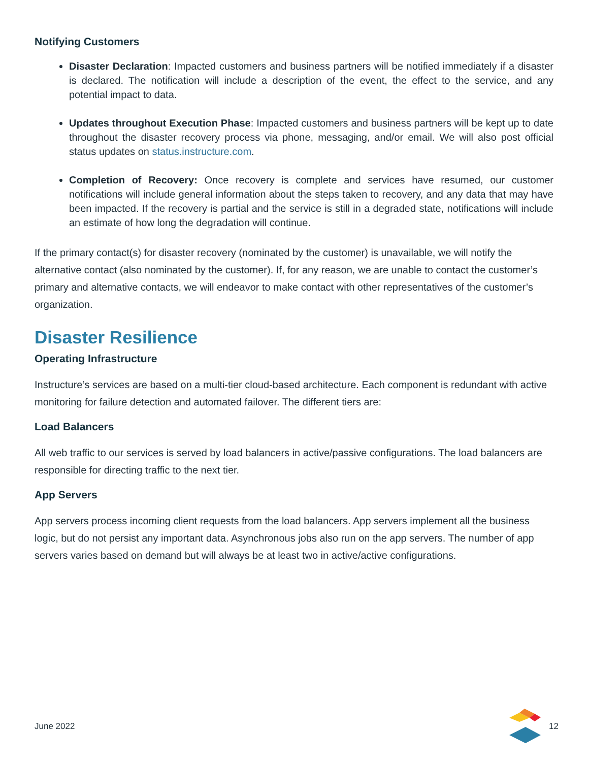Notifying Customers
Disaster Declaration: Impacted customers and business partners will be notified immediately if a disaster is declared. The notification will include a description of the event, the effect to the service, and any potential impact to data.
Updates throughout Execution Phase: Impacted customers and business partners will be kept up to date throughout the disaster recovery process via phone, messaging, and/or email. We will also post official status updates on status.instructure.com.
Completion of Recovery: Once recovery is complete and services have resumed, our customer notifications will include general information about the steps taken to recovery, and any data that may have been impacted. If the recovery is partial and the service is still in a degraded state, notifications will include an estimate of how long the degradation will continue.
If the primary contact(s) for disaster recovery (nominated by the customer) is unavailable, we will notify the alternative contact (also nominated by the customer). If, for any reason, we are unable to contact the customer’s primary and alternative contacts, we will endeavor to make contact with other representatives of the customer’s organization.
Disaster Resilience
Operating Infrastructure
Instructure’s services are based on a multi-tier cloud-based architecture. Each component is redundant with active monitoring for failure detection and automated failover. The different tiers are:
Load Balancers
All web traffic to our services is served by load balancers in active/passive configurations. The load balancers are responsible for directing traffic to the next tier.
App Servers
App servers process incoming client requests from the load balancers. App servers implement all the business logic, but do not persist any important data. Asynchronous jobs also run on the app servers. The number of app servers varies based on demand but will always be at least two in active/active configurations.
June 2022 12